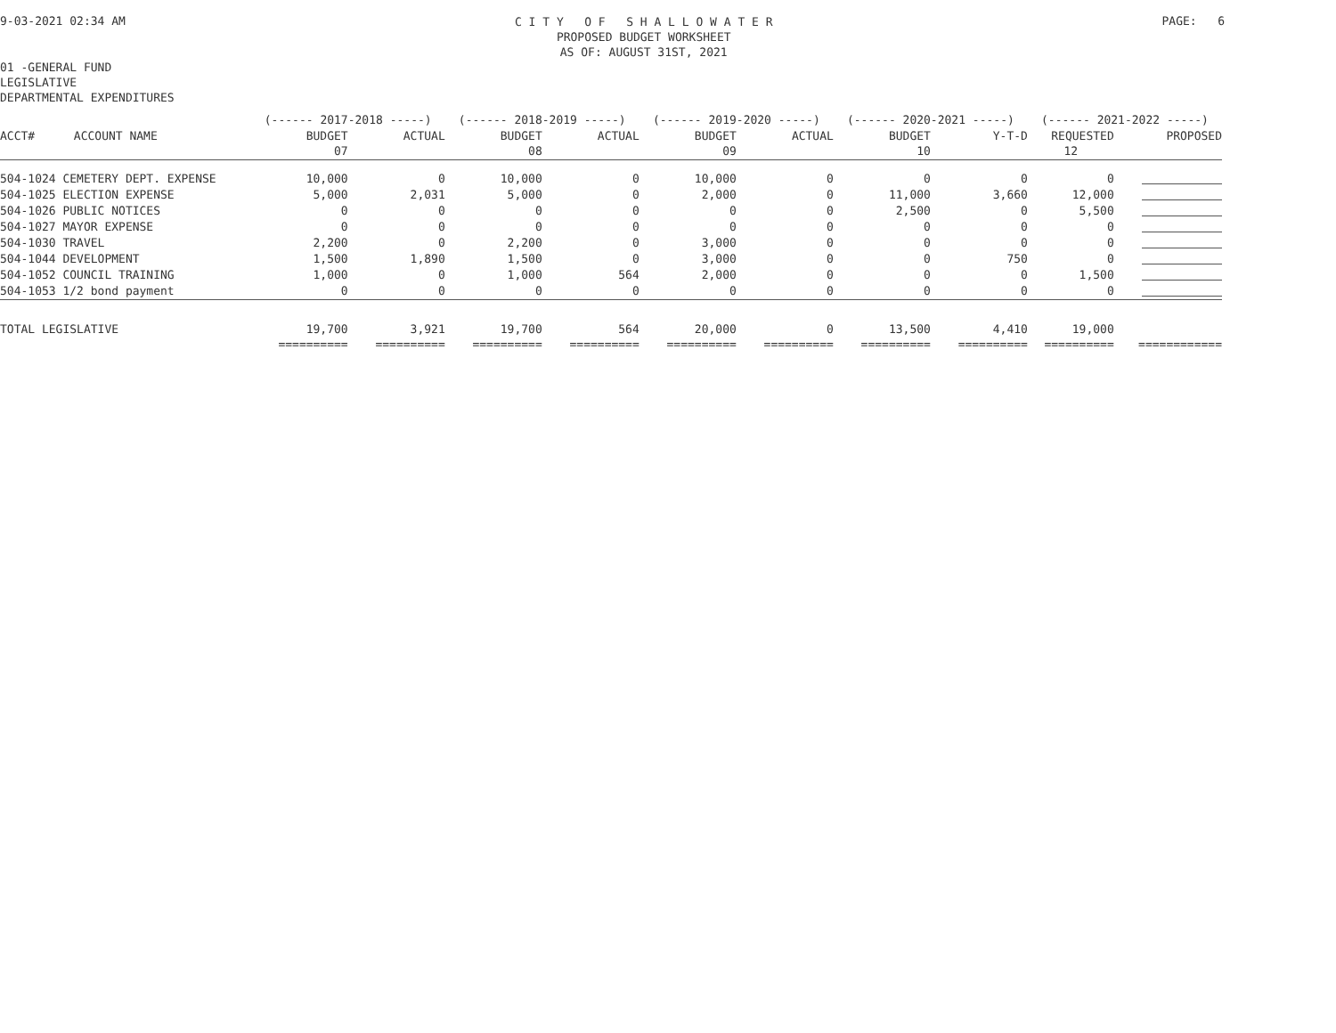9-03-2021 02:34 AM
C I T Y O F S H A L L O W A T E R
PROPOSED BUDGET WORKSHEET
AS OF: AUGUST 31ST, 2021
PAGE: 6
01 -GENERAL FUND
LEGISLATIVE
DEPARTMENTAL EXPENDITURES
| | | (------ 2017-2018 -----) | | (------ 2018-2019 -----) | | (------ 2019-2020 -----) | | (------ 2020-2021 -----) | | (------ 2021-2022 -----) | |
| --- | --- | --- | --- | --- | --- | --- | --- | --- | --- | --- | --- |
| ACCT# | ACCOUNT NAME | BUDGET | ACTUAL | BUDGET | ACTUAL | BUDGET | ACTUAL | BUDGET | Y-T-D | REQUESTED | PROPOSED |
| | | 07 | | 08 | | 09 | | 10 | | 12 | |
| 504-1024 CEMETERY DEPT. EXPENSE | | 10,000 | 0 | 10,000 | 0 | 10,000 | 0 | 0 | 0 | 0 | |
| 504-1025 ELECTION EXPENSE | | 5,000 | 2,031 | 5,000 | 0 | 2,000 | 0 | 11,000 | 3,660 | 12,000 | |
| 504-1026 PUBLIC NOTICES | | 0 | 0 | 0 | 0 | 0 | 0 | 2,500 | 0 | 5,500 | |
| 504-1027 MAYOR EXPENSE | | 0 | 0 | 0 | 0 | 0 | 0 | 0 | 0 | 0 | |
| 504-1030 TRAVEL | | 2,200 | 0 | 2,200 | 0 | 3,000 | 0 | 0 | 0 | 0 | |
| 504-1044 DEVELOPMENT | | 1,500 | 1,890 | 1,500 | 0 | 3,000 | 0 | 0 | 750 | 0 | |
| 504-1052 COUNCIL TRAINING | | 1,000 | 0 | 1,000 | 564 | 2,000 | 0 | 0 | 0 | 1,500 | |
| 504-1053 1/2 bond payment | | 0 | 0 | 0 | 0 | 0 | 0 | 0 | 0 | 0 | |
| TOTAL LEGISLATIVE | | 19,700 | 3,921 | 19,700 | 564 | 20,000 | 0 | 13,500 | 4,410 | 19,000 | |
| | | ========== | ========== | ========== | ========== | ========== | ========== | ========== | ========== | ========== | ============ |